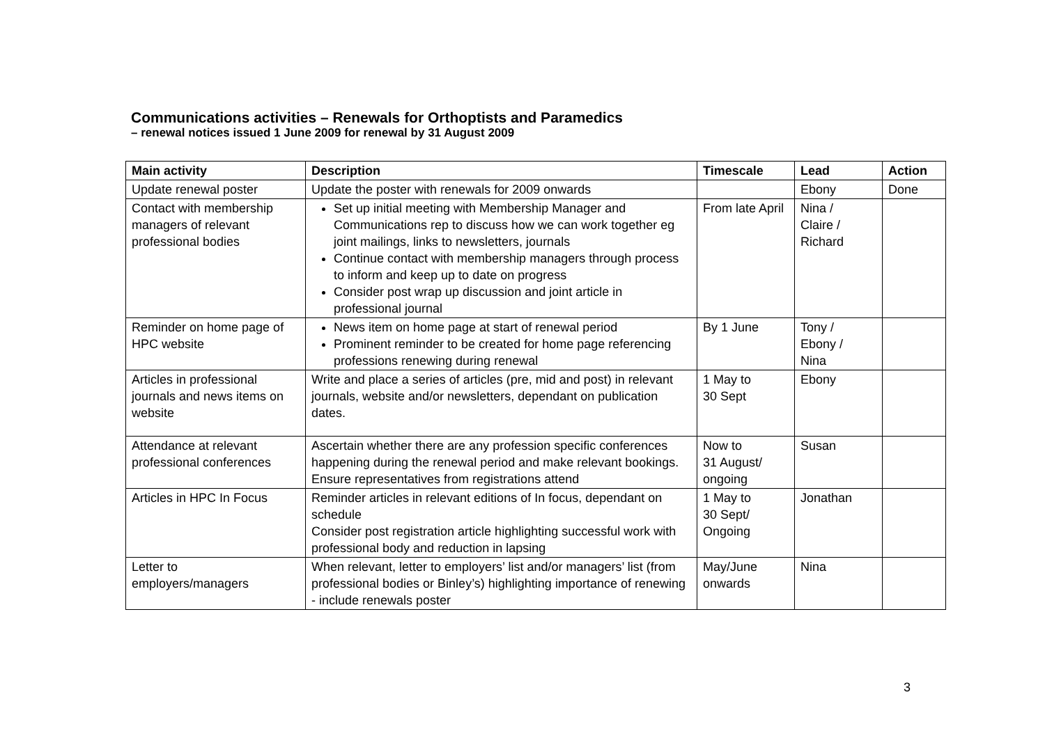Communications activities – Renewals for Orthoptists and Paramedics
– renewal notices issued 1 June 2009 for renewal by 31 August 2009
| Main activity | Description | Timescale | Lead | Action |
| --- | --- | --- | --- | --- |
| Update renewal poster | Update the poster with renewals for 2009 onwards | | Ebony | Done |
| Contact with membership managers of relevant professional bodies | Set up initial meeting with Membership Manager and Communications rep to discuss how we can work together eg joint mailings, links to newsletters, journals Continue contact with membership managers through process to inform and keep up to date on progress Consider post wrap up discussion and joint article in professional journal | From late April | Nina / Claire / Richard | |
| Reminder on home page of HPC website | News item on home page at start of renewal period Prominent reminder to be created for home page referencing professions renewing during renewal | By 1 June | Tony / Ebony / Nina | |
| Articles in professional journals and news items on website | Write and place a series of articles (pre, mid and post) in relevant journals, website and/or newsletters, dependant on publication dates. | 1 May to 30 Sept | Ebony | |
| Attendance at relevant professional conferences | Ascertain whether there are any profession specific conferences happening during the renewal period and make relevant bookings. Ensure representatives from registrations attend | Now to 31 August/ ongoing | Susan | |
| Articles in HPC In Focus | Reminder articles in relevant editions of In focus, dependant on schedule Consider post registration article highlighting successful work with professional body and reduction in lapsing | 1 May to 30 Sept/ Ongoing | Jonathan | |
| Letter to employers/managers | When relevant, letter to employers’ list and/or managers’ list (from professional bodies or Binley’s) highlighting importance of renewing - include renewals poster | May/June onwards | Nina | |
3